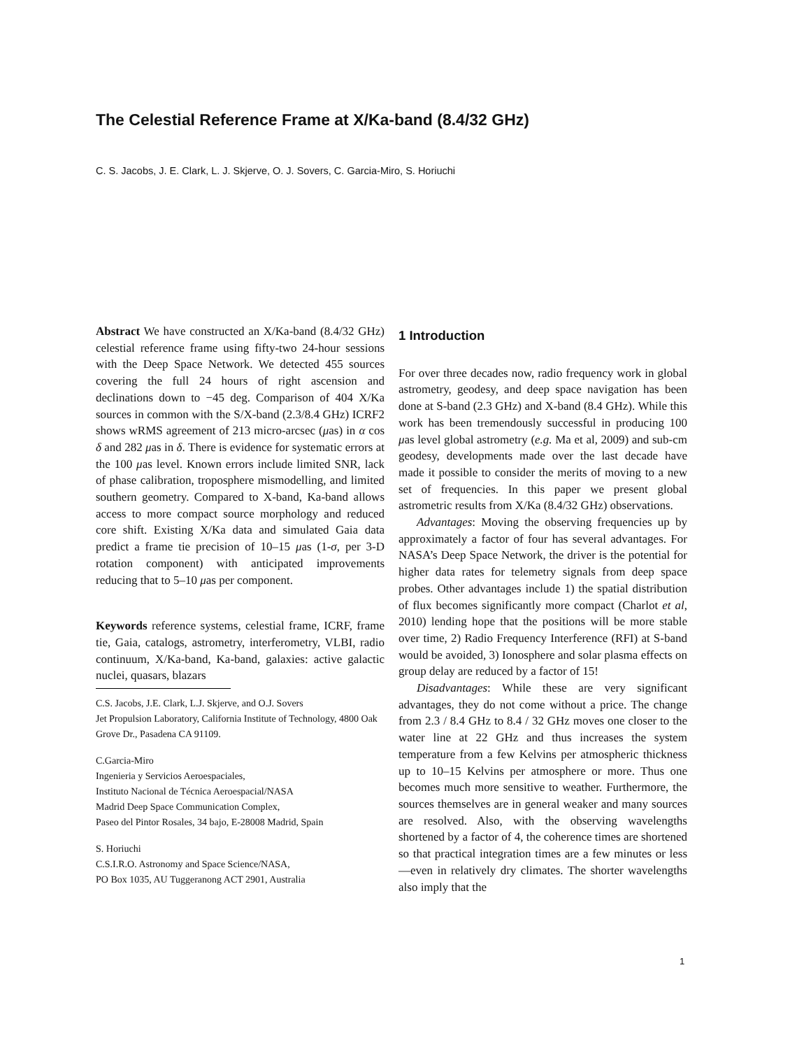The Celestial Reference Frame at X/Ka-band (8.4/32 GHz)
C. S. Jacobs, J. E. Clark, L. J. Skjerve, O. J. Sovers, C. Garcia-Miro, S. Horiuchi
Abstract We have constructed an X/Ka-band (8.4/32 GHz) celestial reference frame using fifty-two 24-hour sessions with the Deep Space Network. We detected 455 sources covering the full 24 hours of right ascension and declinations down to −45 deg. Comparison of 404 X/Ka sources in common with the S/X-band (2.3/8.4 GHz) ICRF2 shows wRMS agreement of 213 micro-arcsec (μas) in α cos δ and 282 μas in δ. There is evidence for systematic errors at the 100 μas level. Known errors include limited SNR, lack of phase calibration, troposphere mismodelling, and limited southern geometry. Compared to X-band, Ka-band allows access to more compact source morphology and reduced core shift. Existing X/Ka data and simulated Gaia data predict a frame tie precision of 10–15 μas (1-σ, per 3-D rotation component) with anticipated improvements reducing that to 5–10 μas per component.
Keywords reference systems, celestial frame, ICRF, frame tie, Gaia, catalogs, astrometry, interferometry, VLBI, radio continuum, X/Ka-band, Ka-band, galaxies: active galactic nuclei, quasars, blazars
C.S. Jacobs, J.E. Clark, L.J. Skjerve, and O.J. Sovers
Jet Propulsion Laboratory, California Institute of Technology, 4800 Oak Grove Dr., Pasadena CA 91109.
C.Garcia-Miro
Ingenieria y Servicios Aeroespaciales,
Instituto Nacional de Técnica Aeroespacial/NASA
Madrid Deep Space Communication Complex,
Paseo del Pintor Rosales, 34 bajo, E-28008 Madrid, Spain
S. Horiuchi
C.S.I.R.O. Astronomy and Space Science/NASA,
PO Box 1035, AU Tuggeranong ACT 2901, Australia
1 Introduction
For over three decades now, radio frequency work in global astrometry, geodesy, and deep space navigation has been done at S-band (2.3 GHz) and X-band (8.4 GHz). While this work has been tremendously successful in producing 100 μas level global astrometry (e.g. Ma et al, 2009) and sub-cm geodesy, developments made over the last decade have made it possible to consider the merits of moving to a new set of frequencies. In this paper we present global astrometric results from X/Ka (8.4/32 GHz) observations.
Advantages: Moving the observing frequencies up by approximately a factor of four has several advantages. For NASA’s Deep Space Network, the driver is the potential for higher data rates for telemetry signals from deep space probes. Other advantages include 1) the spatial distribution of flux becomes significantly more compact (Charlot et al, 2010) lending hope that the positions will be more stable over time, 2) Radio Frequency Interference (RFI) at S-band would be avoided, 3) Ionosphere and solar plasma effects on group delay are reduced by a factor of 15!
Disadvantages: While these are very significant advantages, they do not come without a price. The change from 2.3 / 8.4 GHz to 8.4 / 32 GHz moves one closer to the water line at 22 GHz and thus increases the system temperature from a few Kelvins per atmospheric thickness up to 10–15 Kelvins per atmosphere or more. Thus one becomes much more sensitive to weather. Furthermore, the sources themselves are in general weaker and many sources are resolved. Also, with the observing wavelengths shortened by a factor of 4, the coherence times are shortened so that practical integration times are a few minutes or less—even in relatively dry climates. The shorter wavelengths also imply that the
1